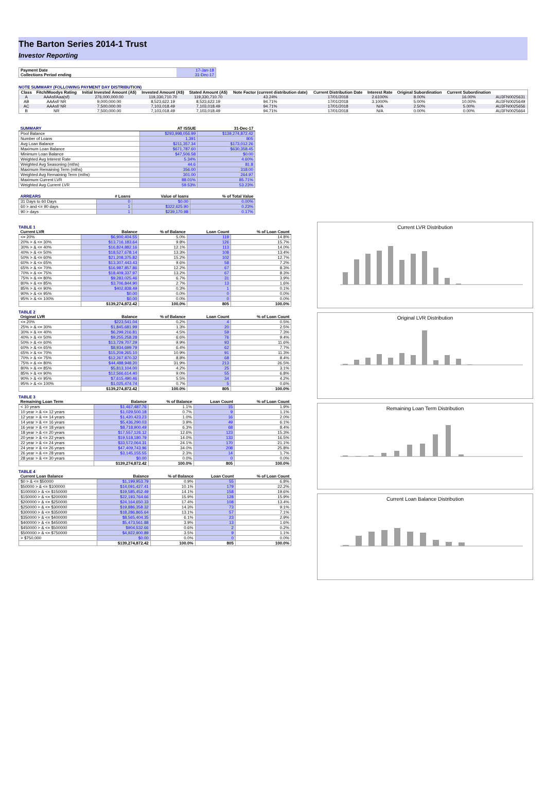The Barton Series 2014-1 Trust
Investor Reporting
| Payment Date | 17-Jan-18 |
| Collections Period ending | 31-Dec-17 |
NOTE SUMMARY (FOLLOWING PAYMENT DAY DISTRIBUTION)
| Class | Fitch/Moodys Rating | Initial Invested Amount (A$) | Invested Amount (A$) | Stated Amount (A$) | Note Factor (current distribution date) | Current Distribution Date | Interest Rate | Original Subordination | Current Subordination | |
| A | AAAsf/Aaa(sf) | 276,000,000.00 | 119,330,710.70 | 119,330,710.70 | 43.24% | 17/01/2018 | 2.6100% | 8.00% | 16.00% | AU3FN0025631 |
| AB | AAAsf/ NR | 9,000,000.00 | 8,523,622.19 | 8,523,622.19 | 94.71% | 17/01/2018 | 3.1000% | 5.00% | 10.00% | AU3FN0025649 |
| AC | AAAsf/ NR | 7,500,000.00 | 7,103,018.49 | 7,103,018.49 | 94.71% | 17/01/2018 | N/A | 2.50% | 5.00% | AU3FN0025656 |
| B | NR | 7,500,000.00 | 7,103,018.49 | 7,103,018.49 | 94.71% | 17/01/2018 | N/A | 0.00% | 0.00% | AU3FN0025664 |
| SUMMARY | AT ISSUE | 31-Dec-17 |
| --- | --- | --- |
| Pool Balance | $293,998,056.99 | $139,274,872.42 |
| Number of Loans | 1,391 | 805 |
| Avg Loan Balance | $211,357.34 | $173,012.26 |
| Maximum Loan Balance | $671,787.60 | $630,358.45 |
| Minimum Loan Balance | $47,506.58 | $0.00 |
| Weighted Avg Interest Rate | 5.34% | 4.60% |
| Weighted Avg Seasoning (mths) | 44.6 | 81.8 |
| Maximum Remaining Term (mths) | 356.00 | 318.00 |
| Weighted Avg Remaining Term (mths) | 301.00 | 264.97 |
| Maximum Current LVR | 88.01% | 85.71% |
| Weighted Avg Current LVR | 59.53% | 53.23% |
| ARREARS | # Loans | Value of loans | % of Total Value |
| --- | --- | --- | --- |
| 31 Days to 60 Days | 0 | $0.00 | 0.00% |
| 60 > and <= 90 days | 1 | $322,625.90 | 0.23% |
| 90 > days | 1 | $239,170.98 | 0.17% |
TABLE 1
| Current LVR | Balance | % of Balance | Loan Count | % of Loan Count |
| --- | --- | --- | --- | --- |
| <= 20% | $6,900,404.55 | 5.0% | 119 | 14.8% |
| 20% > & <= 30% | $13,716,183.64 | 9.8% | 126 | 15.7% |
| 30% > & <= 40% | $16,824,882.16 | 12.1% | 113 | 14.0% |
| 40% > & <= 50% | $18,527,678.14 | 13.3% | 108 | 13.4% |
| 50% > & <= 60% | $21,208,375.82 | 15.2% | 102 | 12.7% |
| 60% > & <= 65% | $13,307,443.43 | 9.6% | 58 | 7.2% |
| 65% > & <= 70% | $16,987,857.86 | 12.2% | 67 | 8.3% |
| 70% > & <= 75% | $18,409,337.97 | 13.2% | 67 | 8.3% |
| 75% > & <= 80% | $9,283,025.46 | 6.7% | 31 | 3.9% |
| 80% > & <= 85% | $3,706,844.90 | 2.7% | 13 | 1.6% |
| 85% > & <= 90% | $402,838.49 | 0.3% | 1 | 0.1% |
| 90% > & <= 95% | $0.00 | 0.0% | 0 | 0.0% |
| 95% > & <= 100% | $0.00 | 0.0% | 0 | 0.0% |
| | $139,274,872.42 | 100.0% | 805 | 100.0% |
TABLE 2
| Original LVR | Balance | % of Balance | Loan Count | % of Loan Count |
| --- | --- | --- | --- | --- |
| <= 20% | $223,541.04 | 0.2% | 4 | 0.5% |
| 25% > & <= 30% | $1,845,681.99 | 1.3% | 20 | 2.5% |
| 30% > & <= 40% | $6,299,216.81 | 4.5% | 59 | 7.3% |
| 40% > & <= 50% | $9,255,258.28 | 6.6% | 76 | 9.4% |
| 50% > & <= 60% | $13,729,707.29 | 9.9% | 93 | 11.6% |
| 60% > & <= 65% | $8,934,699.79 | 6.4% | 62 | 7.7% |
| 65% > & <= 70% | $15,209,265.10 | 10.9% | 91 | 11.3% |
| 70% > & <= 75% | $12,267,870.32 | 8.8% | 68 | 8.4% |
| 75% > & <= 80% | $44,488,948.20 | 31.9% | 213 | 26.5% |
| 80% > & <= 85% | $5,813,104.00 | 4.2% | 25 | 3.1% |
| 85% > & <= 90% | $12,566,614.40 | 9.0% | 55 | 6.8% |
| 90% > & <= 95% | $7,615,490.46 | 5.5% | 34 | 4.2% |
| 95% > & <= 100% | $1,025,474.74 | 0.7% | 5 | 0.6% |
| | $139,274,872.42 | 100.0% | 805 | 100.0% |
TABLE 3
| Remaining Loan Term | Balance | % of Balance | Loan Count | % of Loan Count |
| --- | --- | --- | --- | --- |
| < 10 years | $1,467,487.76 | 1.1% | 15 | 1.9% |
| 10 year > & <= 12 years | $1,029,500.18 | 0.7% | 9 | 1.1% |
| 12 year > & <= 14 years | $1,420,423.23 | 1.0% | 16 | 2.0% |
| 14 year > & <= 16 years | $5,436,290.03 | 3.9% | 49 | 6.1% |
| 16 year > & <= 18 years | $8,718,900.49 | 6.3% | 68 | 8.4% |
| 18 year > & <= 20 years | $17,557,126.12 | 12.6% | 123 | 15.3% |
| 20 year > & <= 22 years | $19,518,180.79 | 14.0% | 133 | 16.5% |
| 22 year > & <= 24 years | $33,572,064.31 | 24.1% | 170 | 21.1% |
| 24 year > & <= 26 years | $47,409,743.96 | 34.0% | 208 | 25.8% |
| 26 year > & <= 28 years | $3,145,155.55 | 2.3% | 14 | 1.7% |
| 28 year > & <= 30 years | $0.00 | 0.0% | 0 | 0.0% |
| | $139,274,872.42 | 100.0% | 805 | 100.0% |
TABLE 4
| Current Loan Balance | Balance | % of Balance | Loan Count | % of Loan Count |
| --- | --- | --- | --- | --- |
| $0 > & <= $50000 | $1,199,953.79 | 0.9% | 55 | 6.8% |
| $50000 > & <= $100000 | $14,091,427.41 | 10.1% | 179 | 22.2% |
| $100000 > & <= $150000 | $19,585,452.49 | 14.1% | 158 | 19.6% |
| $150000 > & <= $200000 | $22,193,764.66 | 15.9% | 128 | 15.9% |
| $200000 > & <= $250000 | $24,164,650.33 | 17.4% | 108 | 13.4% |
| $250000 > & <= $300000 | $19,886,358.32 | 14.3% | 73 | 9.1% |
| $300000 > & <= $350000 | $18,286,865.64 | 13.1% | 57 | 7.1% |
| $350000 > & <= $400000 | $8,565,404.35 | 6.1% | 23 | 2.9% |
| $400000 > & <= $450000 | $5,473,561.88 | 3.9% | 13 | 1.6% |
| $450000 > & <= $500000 | $904,532.66 | 0.6% | 2 | 0.2% |
| $500000 > & <= $750000 | $4,922,900.89 | 3.5% | 9 | 1.1% |
| > $750,000 | $0.00 | 0.0% | 0 | 0.0% |
| | $139,274,872.42 | 100.0% | 805 | 100.0% |
Current LVR Distribution
Original LVR Distribution
Remaining Loan Term Distribution
Current Loan Balance Distribution